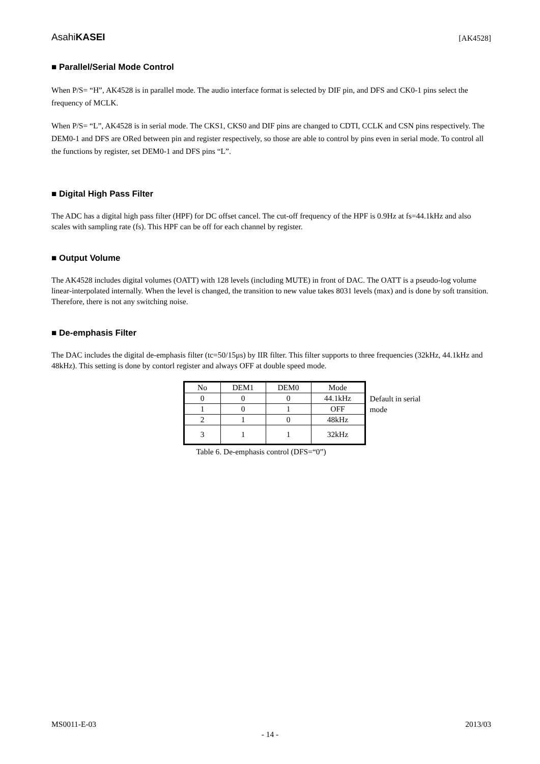AsahiKASEI [AK4528]
■ Parallel/Serial Mode Control
When P/S= “H”, AK4528 is in parallel mode. The audio interface format is selected by DIF pin, and DFS and CK0-1 pins select the frequency of MCLK.
When P/S= “L”, AK4528 is in serial mode. The CKS1, CKS0 and DIF pins are changed to CDTI, CCLK and CSN pins respectively. The DEM0-1 and DFS are ORed between pin and register respectively, so those are able to control by pins even in serial mode. To control all the functions by register, set DEM0-1 and DFS pins “L”.
■ Digital High Pass Filter
The ADC has a digital high pass filter (HPF) for DC offset cancel. The cut-off frequency of the HPF is 0.9Hz at fs=44.1kHz and also scales with sampling rate (fs). This HPF can be off for each channel by register.
■ Output Volume
The AK4528 includes digital volumes (OATT) with 128 levels (including MUTE) in front of DAC. The OATT is a pseudo-log volume linear-interpolated internally. When the level is changed, the transition to new value takes 8031 levels (max) and is done by soft transition. Therefore, there is not any switching noise.
■ De-emphasis Filter
The DAC includes the digital de-emphasis filter (tc=50/15μs) by IIR filter. This filter supports to three frequencies (32kHz, 44.1kHz and 48kHz). This setting is done by contorl register and always OFF at double speed mode.
| No | DEM1 | DEM0 | Mode |
| 0 | 0 | 0 | 44.1kHz |
| 1 | 0 | 1 | OFF |
| 2 | 1 | 0 | 48kHz |
| 3 | 1 | 1 | 32kHz |
Default in serial mode
Table 6. De-emphasis control (DFS=“0”)
MS0011-E-03 2013/03
- 14 -